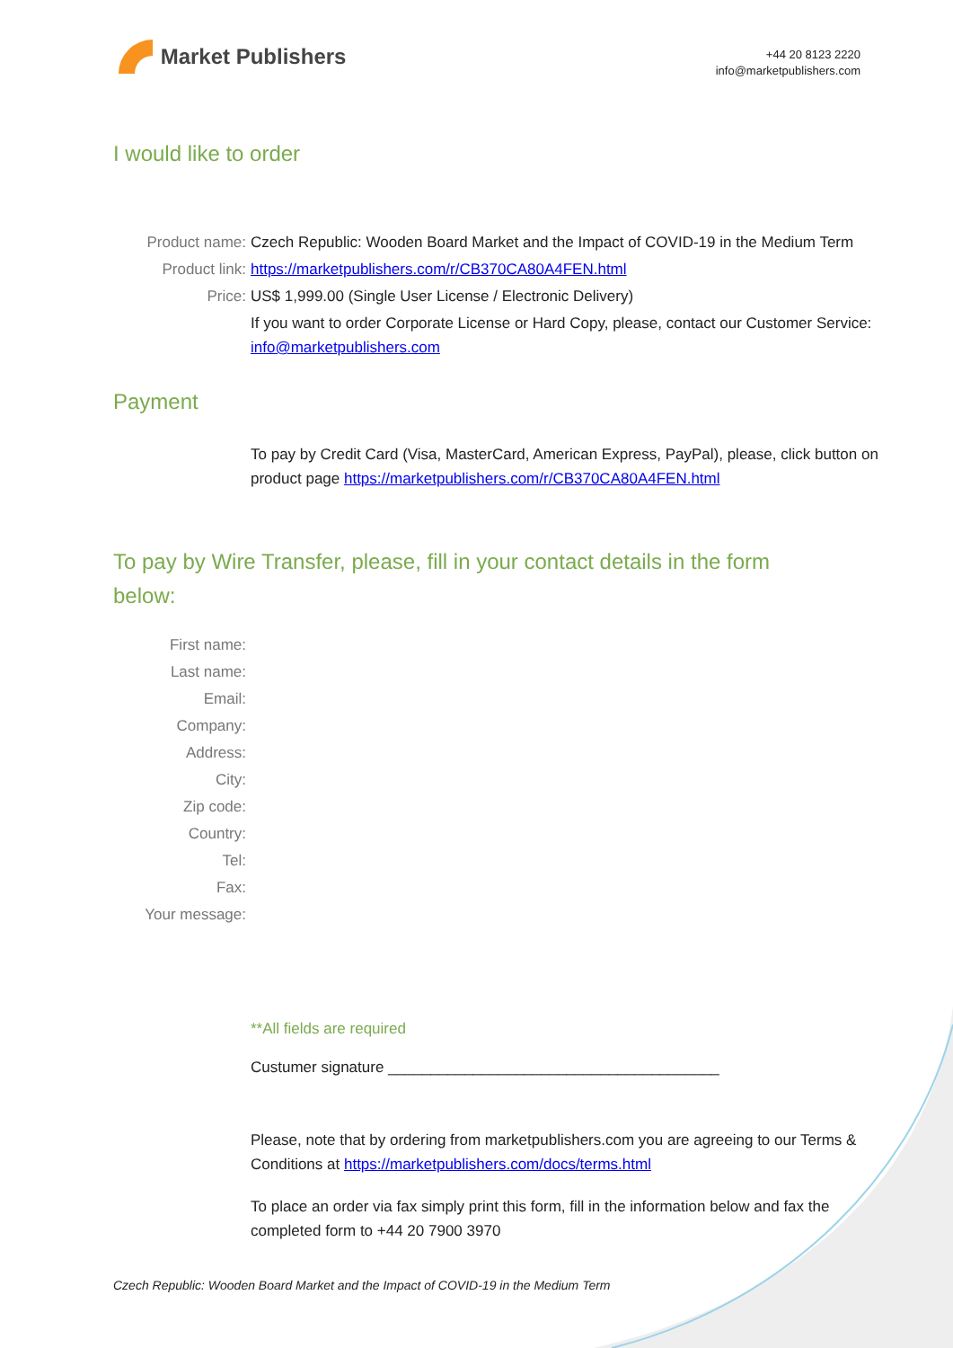Market Publishers
+44 20 8123 2220
info@marketpublishers.com
I would like to order
Product name: Czech Republic: Wooden Board Market and the Impact of COVID-19 in the Medium Term
Product link: https://marketpublishers.com/r/CB370CA80A4FEN.html
Price: US$ 1,999.00 (Single User License / Electronic Delivery)
If you want to order Corporate License or Hard Copy, please, contact our Customer Service:
info@marketpublishers.com
Payment
To pay by Credit Card (Visa, MasterCard, American Express, PayPal), please, click button on product page https://marketpublishers.com/r/CB370CA80A4FEN.html
To pay by Wire Transfer, please, fill in your contact details in the form below:
First name:
Last name:
Email:
Company:
Address:
City:
Zip code:
Country:
Tel:
Fax:
Your message:
**All fields are required
Custumer signature _______________________________________
Please, note that by ordering from marketpublishers.com you are agreeing to our Terms & Conditions at https://marketpublishers.com/docs/terms.html
To place an order via fax simply print this form, fill in the information below and fax the completed form to +44 20 7900 3970
Czech Republic: Wooden Board Market and the Impact of COVID-19 in the Medium Term